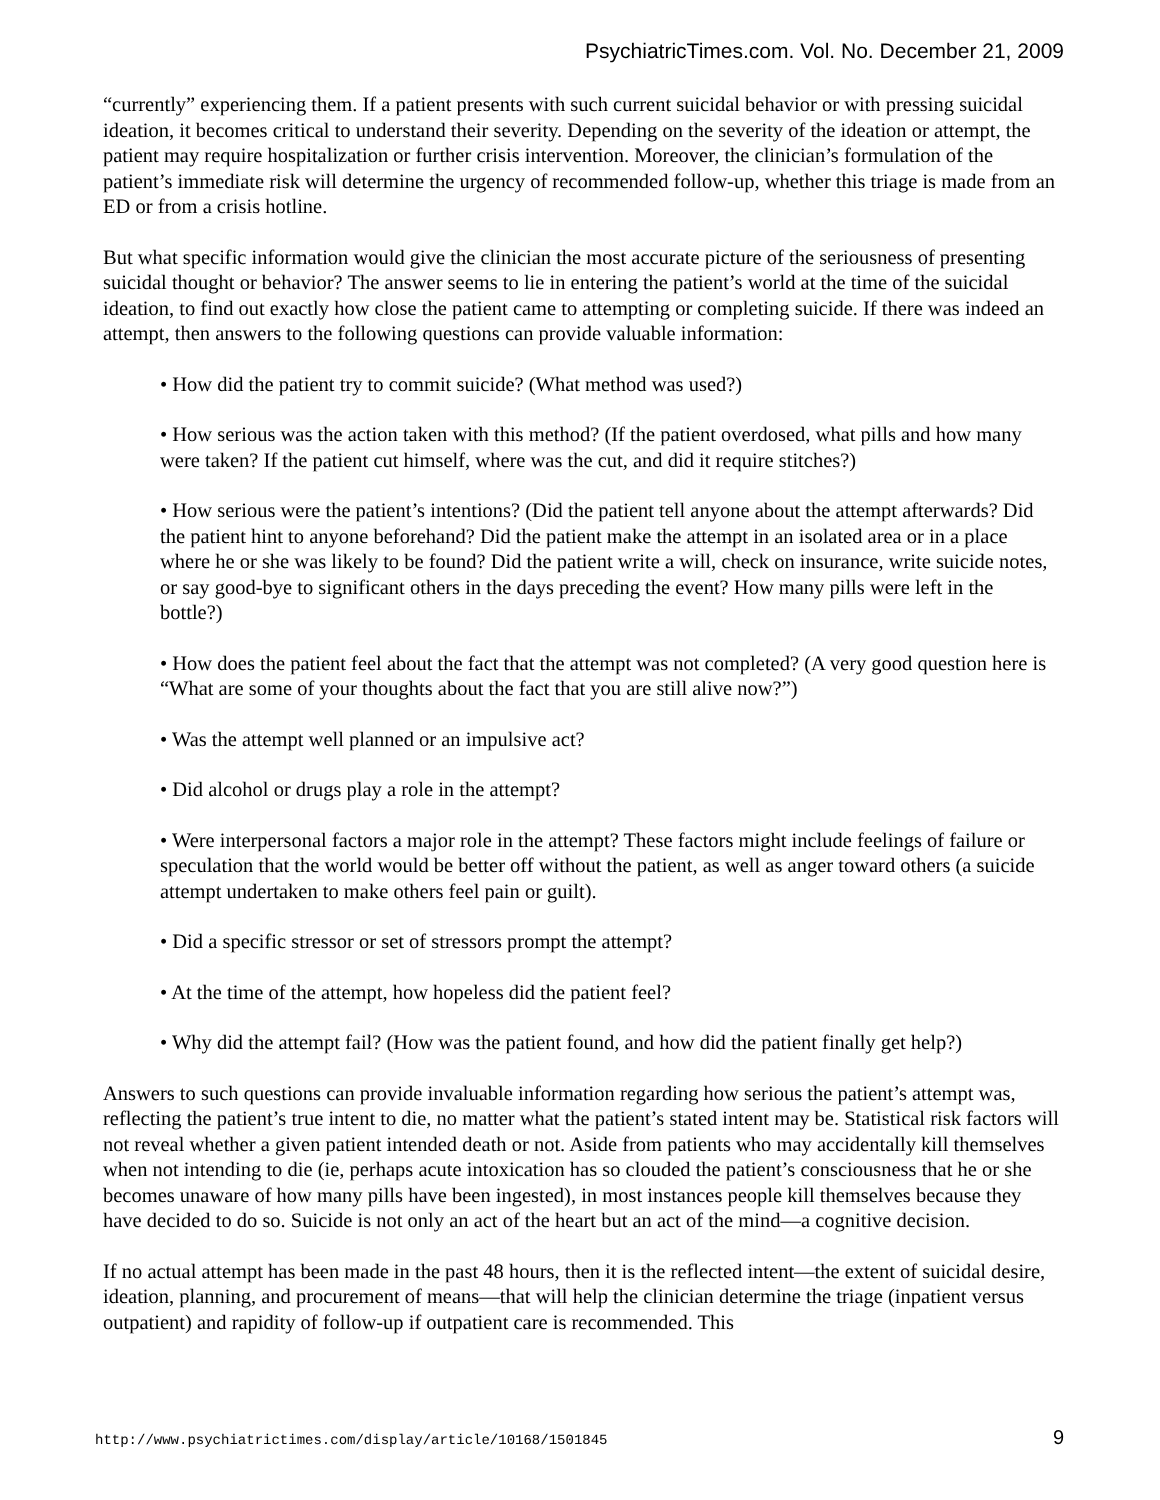PsychiatricTimes.com. Vol. No. December 21, 2009
“currently” experiencing them. If a patient presents with such current suicidal behavior or with pressing suicidal ideation, it becomes critical to understand their severity. Depending on the severity of the ideation or attempt, the patient may require hospitalization or further crisis intervention. Moreover, the clinician’s formulation of the patient’s immediate risk will determine the urgency of recommended follow-up, whether this triage is made from an ED or from a crisis hotline.
But what specific information would give the clinician the most accurate picture of the seriousness of presenting suicidal thought or behavior? The answer seems to lie in entering the patient’s world at the time of the suicidal ideation, to find out exactly how close the patient came to attempting or completing suicide. If there was indeed an attempt, then answers to the following questions can provide valuable information:
• How did the patient try to commit suicide? (What method was used?)
• How serious was the action taken with this method? (If the patient overdosed, what pills and how many were taken? If the patient cut himself, where was the cut, and did it require stitches?)
• How serious were the patient’s intentions? (Did the patient tell anyone about the attempt afterwards? Did the patient hint to anyone beforehand? Did the patient make the attempt in an isolated area or in a place where he or she was likely to be found? Did the patient write a will, check on insurance, write suicide notes, or say good-bye to significant others in the days preceding the event? How many pills were left in the bottle?)
• How does the patient feel about the fact that the attempt was not completed? (A very good question here is “What are some of your thoughts about the fact that you are still alive now?”)
• Was the attempt well planned or an impulsive act?
• Did alcohol or drugs play a role in the attempt?
• Were interpersonal factors a major role in the attempt? These factors might include feelings of failure or speculation that the world would be better off without the patient, as well as anger toward others (a suicide attempt undertaken to make others feel pain or guilt).
• Did a specific stressor or set of stressors prompt the attempt?
• At the time of the attempt, how hopeless did the patient feel?
• Why did the attempt fail? (How was the patient found, and how did the patient finally get help?)
Answers to such questions can provide invaluable information regarding how serious the patient’s attempt was, reflecting the patient’s true intent to die, no matter what the patient’s stated intent may be. Statistical risk factors will not reveal whether a given patient intended death or not. Aside from patients who may accidentally kill themselves when not intending to die (ie, perhaps acute intoxication has so clouded the patient’s consciousness that he or she becomes unaware of how many pills have been ingested), in most instances people kill themselves because they have decided to do so. Suicide is not only an act of the heart but an act of the mind—a cognitive decision.
If no actual attempt has been made in the past 48 hours, then it is the reflected intent—the extent of suicidal desire, ideation, planning, and procurement of means—that will help the clinician determine the triage (inpatient versus outpatient) and rapidity of follow-up if outpatient care is recommended. This
http://www.psychiatrictimes.com/display/article/10168/1501845 9